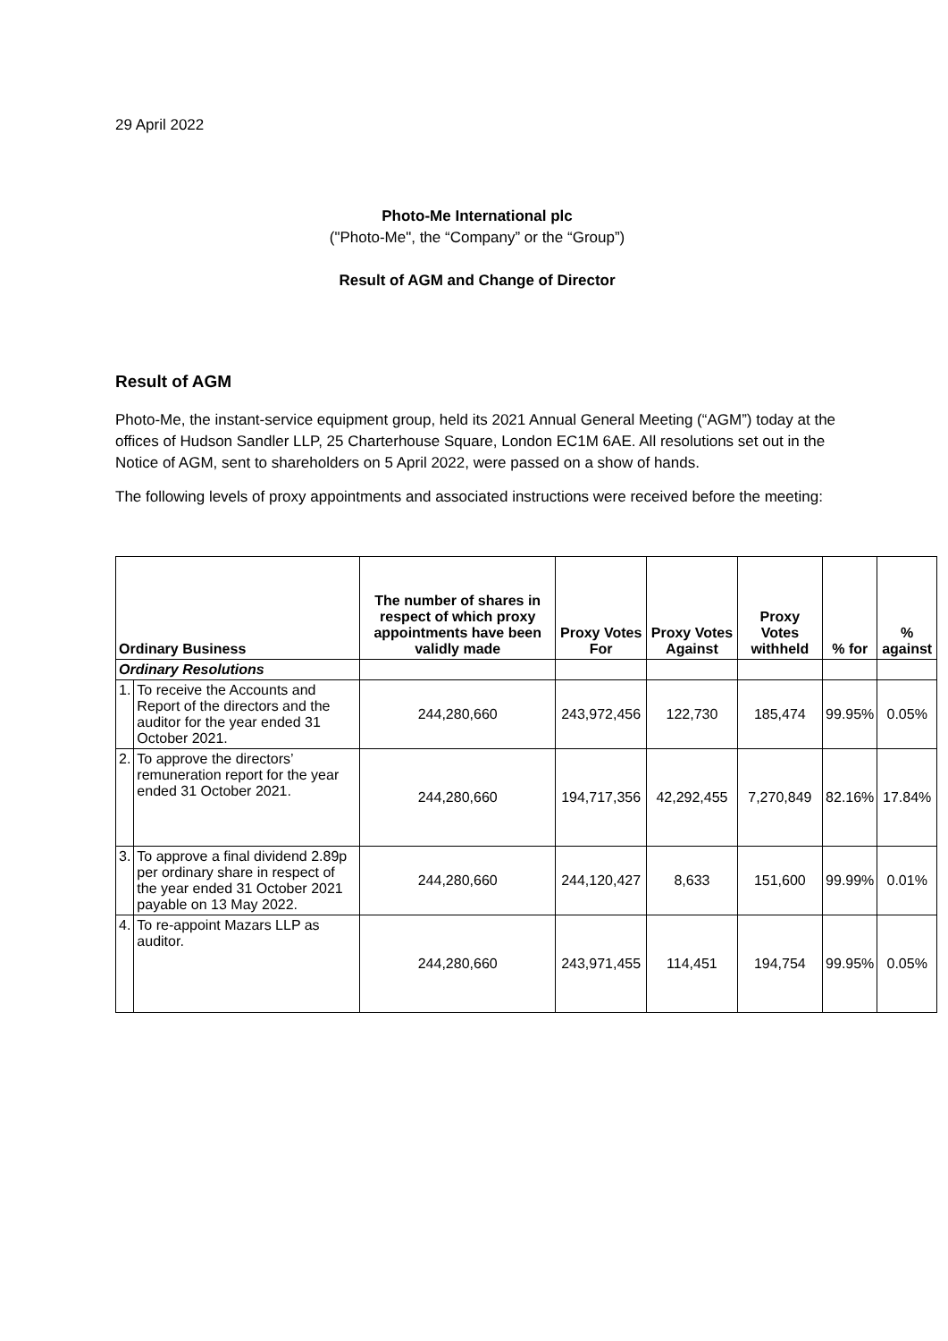29 April 2022
Photo-Me International plc
("Photo-Me", the “Company” or the “Group”)
Result of AGM and Change of Director
Result of AGM
Photo-Me, the instant-service equipment group, held its 2021 Annual General Meeting (“AGM”) today at the offices of Hudson Sandler LLP, 25 Charterhouse Square, London EC1M 6AE. All resolutions set out in the Notice of AGM, sent to shareholders on 5 April 2022, were passed on a show of hands.
The following levels of proxy appointments and associated instructions were received before the meeting:
| Ordinary Business | | The number of shares in respect of which proxy appointments have been validly made | Proxy Votes For | Proxy Votes Against | Proxy Votes withheld | % for | % against |
| --- | --- | --- | --- | --- | --- | --- | --- |
| Ordinary Resolutions | | | | | | | |
| 1. | To receive the Accounts and Report of the directors and the auditor for the year ended 31 October 2021. | 244,280,660 | 243,972,456 | 122,730 | 185,474 | 99.95% | 0.05% |
| 2. | To approve the directors’ remuneration report for the year ended 31 October 2021. | 244,280,660 | 194,717,356 | 42,292,455 | 7,270,849 | 82.16% | 17.84% |
| 3. | To approve a final dividend 2.89p per ordinary share in respect of the year ended 31 October 2021 payable on 13 May 2022. | 244,280,660 | 244,120,427 | 8,633 | 151,600 | 99.99% | 0.01% |
| 4. | To re-appoint Mazars LLP as auditor. | 244,280,660 | 243,971,455 | 114,451 | 194,754 | 99.95% | 0.05% |